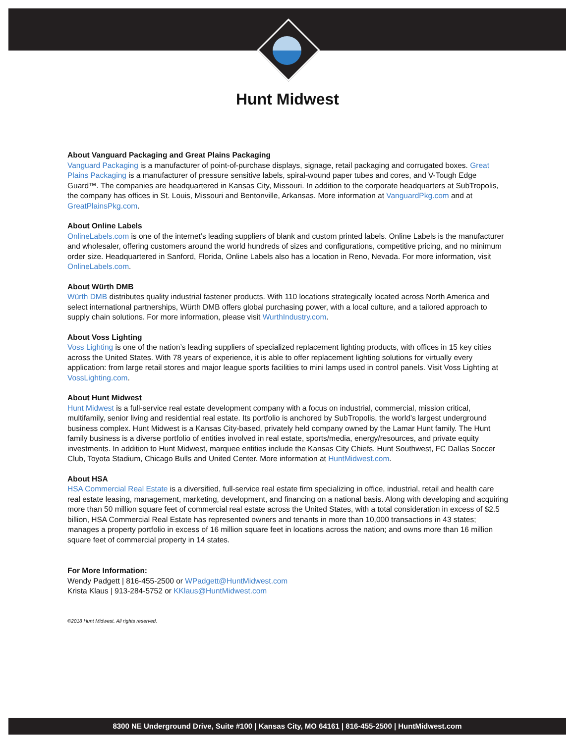Hunt Midwest
About Vanguard Packaging and Great Plains Packaging
Vanguard Packaging is a manufacturer of point-of-purchase displays, signage, retail packaging and corrugated boxes. Great Plains Packaging is a manufacturer of pressure sensitive labels, spiral-wound paper tubes and cores, and V-Tough Edge Guard™. The companies are headquartered in Kansas City, Missouri. In addition to the corporate headquarters at SubTropolis, the company has offices in St. Louis, Missouri and Bentonville, Arkansas. More information at VanguardPkg.com and at GreatPlainsPkg.com.
About Online Labels
OnlineLabels.com is one of the internet’s leading suppliers of blank and custom printed labels. Online Labels is the manufacturer and wholesaler, offering customers around the world hundreds of sizes and configurations, competitive pricing, and no minimum order size. Headquartered in Sanford, Florida, Online Labels also has a location in Reno, Nevada. For more information, visit OnlineLabels.com.
About Würth DMB
Würth DMB distributes quality industrial fastener products. With 110 locations strategically located across North America and select international partnerships, Würth DMB offers global purchasing power, with a local culture, and a tailored approach to supply chain solutions. For more information, please visit WurthIndustry.com.
About Voss Lighting
Voss Lighting is one of the nation’s leading suppliers of specialized replacement lighting products, with offices in 15 key cities across the United States. With 78 years of experience, it is able to offer replacement lighting solutions for virtually every application: from large retail stores and major league sports facilities to mini lamps used in control panels. Visit Voss Lighting at VossLighting.com.
About Hunt Midwest
Hunt Midwest is a full-service real estate development company with a focus on industrial, commercial, mission critical, multifamily, senior living and residential real estate. Its portfolio is anchored by SubTropolis, the world’s largest underground business complex. Hunt Midwest is a Kansas City-based, privately held company owned by the Lamar Hunt family. The Hunt family business is a diverse portfolio of entities involved in real estate, sports/media, energy/resources, and private equity investments. In addition to Hunt Midwest, marquee entities include the Kansas City Chiefs, Hunt Southwest, FC Dallas Soccer Club, Toyota Stadium, Chicago Bulls and United Center. More information at HuntMidwest.com.
About HSA
HSA Commercial Real Estate is a diversified, full-service real estate firm specializing in office, industrial, retail and health care real estate leasing, management, marketing, development, and financing on a national basis. Along with developing and acquiring more than 50 million square feet of commercial real estate across the United States, with a total consideration in excess of $2.5 billion, HSA Commercial Real Estate has represented owners and tenants in more than 10,000 transactions in 43 states; manages a property portfolio in excess of 16 million square feet in locations across the nation; and owns more than 16 million square feet of commercial property in 14 states.
For More Information:
Wendy Padgett | 816-455-2500 or WPadgett@HuntMidwest.com
Krista Klaus | 913-284-5752 or KKlaus@HuntMidwest.com
©2018 Hunt Midwest. All rights reserved.
8300 NE Underground Drive, Suite #100 | Kansas City, MO 64161 | 816-455-2500 | HuntMidwest.com